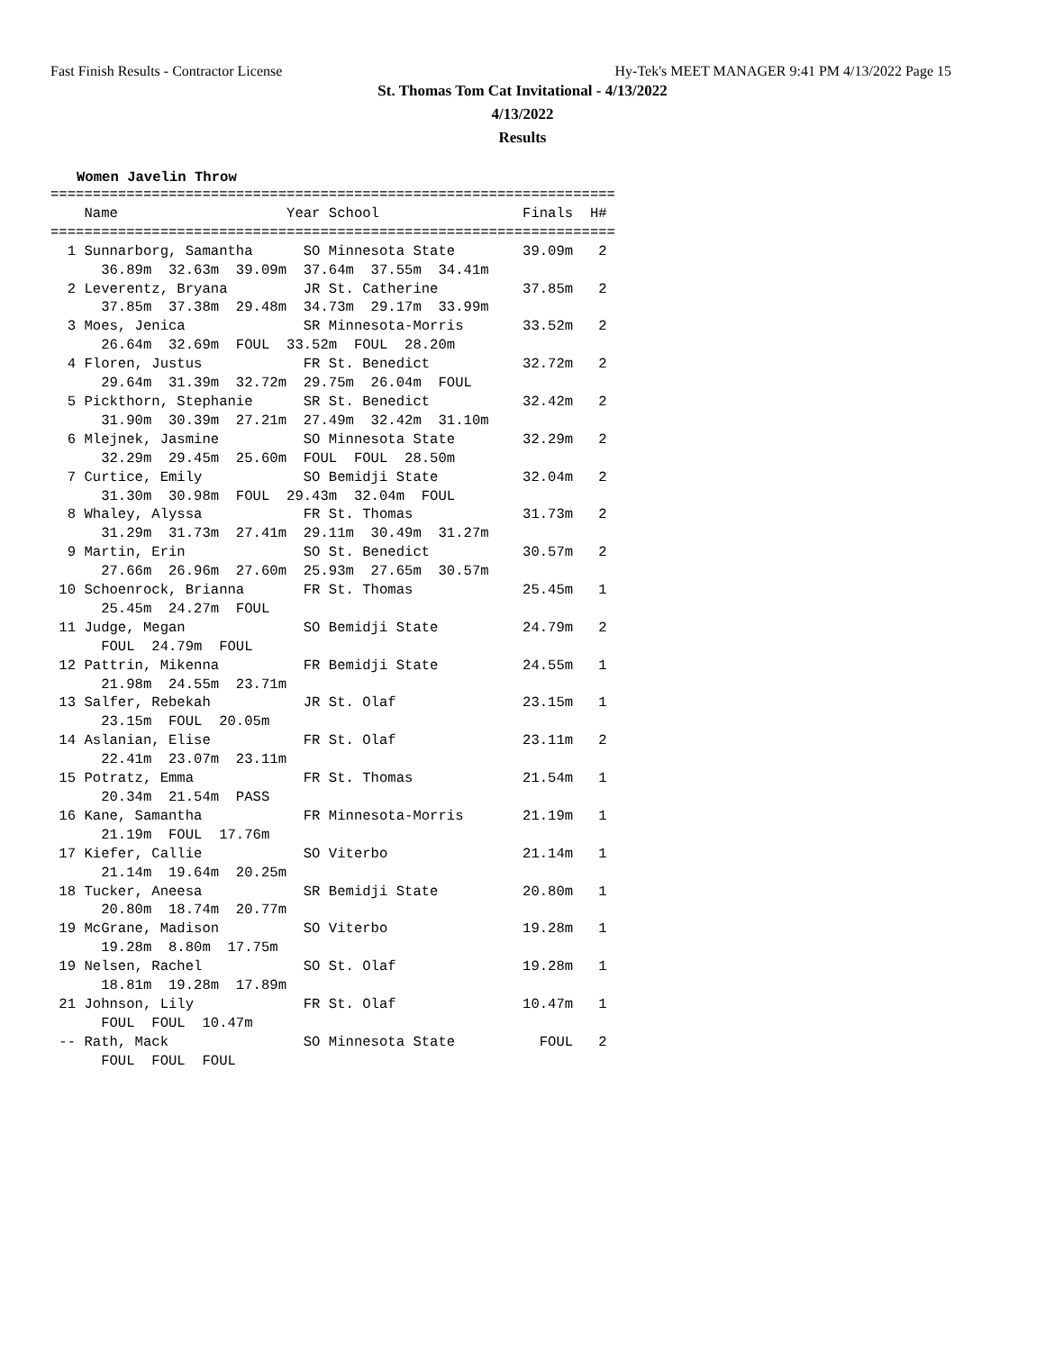Fast Finish Results - Contractor License Hy-Tek's MEET MANAGER 9:41 PM 4/13/2022 Page 15
St. Thomas Tom Cat Invitational - 4/13/2022
4/13/2022
Results
Women Javelin Throw
===================================================================
    Name                    Year School                 Finals  H#
===================================================================
  1 Sunnarborg, Samantha      SO Minnesota State        39.09m   2
      36.89m  32.63m  39.09m  37.64m  37.55m  34.41m
  2 Leverentz, Bryana         JR St. Catherine          37.85m   2
      37.85m  37.38m  29.48m  34.73m  29.17m  33.99m
  3 Moes, Jenica              SR Minnesota-Morris       33.52m   2
      26.64m  32.69m  FOUL  33.52m  FOUL  28.20m
  4 Floren, Justus            FR St. Benedict           32.72m   2
      29.64m  31.39m  32.72m  29.75m  26.04m  FOUL
  5 Pickthorn, Stephanie      SR St. Benedict           32.42m   2
      31.90m  30.39m  27.21m  27.49m  32.42m  31.10m
  6 Mlejnek, Jasmine          SO Minnesota State        32.29m   2
      32.29m  29.45m  25.60m  FOUL  FOUL  28.50m
  7 Curtice, Emily            SO Bemidji State          32.04m   2
      31.30m  30.98m  FOUL  29.43m  32.04m  FOUL
  8 Whaley, Alyssa            FR St. Thomas             31.73m   2
      31.29m  31.73m  27.41m  29.11m  30.49m  31.27m
  9 Martin, Erin              SO St. Benedict           30.57m   2
      27.66m  26.96m  27.60m  25.93m  27.65m  30.57m
 10 Schoenrock, Brianna       FR St. Thomas             25.45m   1
      25.45m  24.27m  FOUL
 11 Judge, Megan              SO Bemidji State          24.79m   2
      FOUL  24.79m  FOUL
 12 Pattrin, Mikenna          FR Bemidji State          24.55m   1
      21.98m  24.55m  23.71m
 13 Salfer, Rebekah           JR St. Olaf               23.15m   1
      23.15m  FOUL  20.05m
 14 Aslanian, Elise           FR St. Olaf               23.11m   2
      22.41m  23.07m  23.11m
 15 Potratz, Emma             FR St. Thomas             21.54m   1
      20.34m  21.54m  PASS
 16 Kane, Samantha            FR Minnesota-Morris       21.19m   1
      21.19m  FOUL  17.76m
 17 Kiefer, Callie            SO Viterbo                21.14m   1
      21.14m  19.64m  20.25m
 18 Tucker, Aneesa            SR Bemidji State          20.80m   1
      20.80m  18.74m  20.77m
 19 McGrane, Madison          SO Viterbo                19.28m   1
      19.28m  8.80m  17.75m
 19 Nelsen, Rachel            SO St. Olaf               19.28m   1
      18.81m  19.28m  17.89m
 21 Johnson, Lily             FR St. Olaf               10.47m   1
      FOUL  FOUL  10.47m
 -- Rath, Mack                SO Minnesota State          FOUL   2
      FOUL  FOUL  FOUL